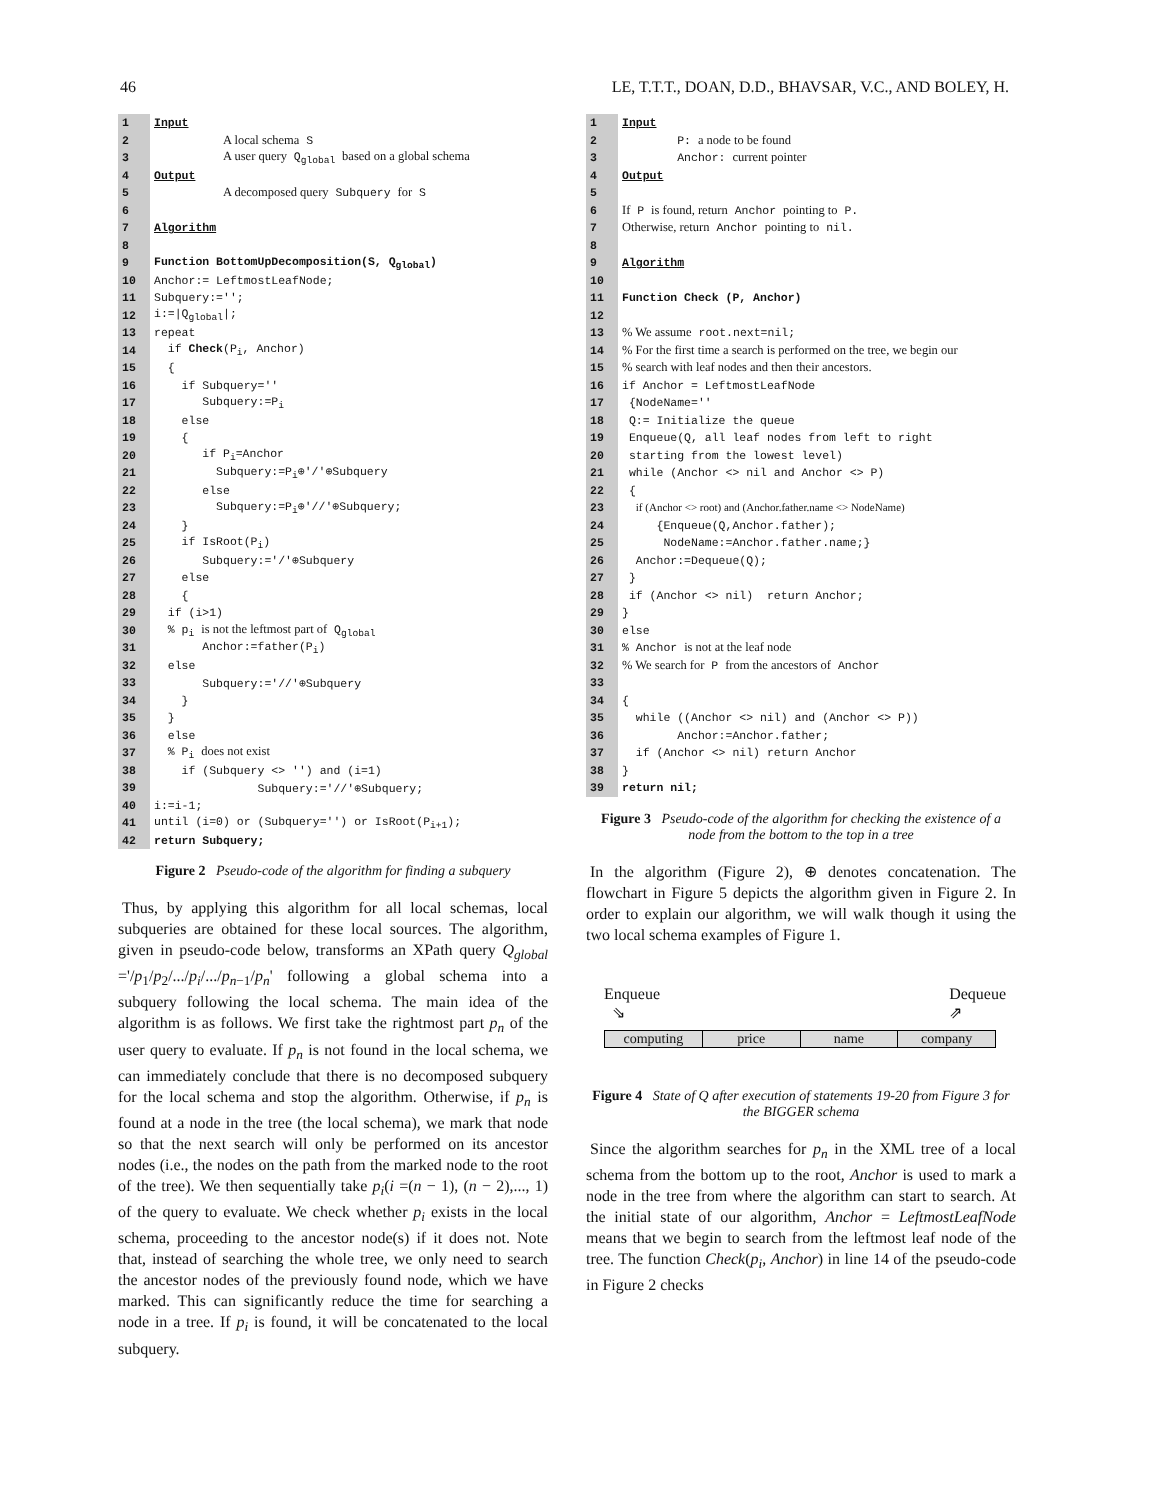46 LE, T.T.T., DOAN, D.D., BHAVSAR, V.C., AND BOLEY, H.
| 1 | Input |
| 2 | A local schema S |
| 3 | A user query Q<sub>global</sub> based on a global schema |
| 4 | Output |
| 5 | A decomposed query Subquery for S |
| 6 | |
| 7 | Algorithm |
| 8 | |
| 9 | Function BottomUpDecomposition(S, Q<sub>global</sub>) |
| 10 | Anchor:= LeftmostLeafNode; |
| 11 | Subquery:=''; |
| 12 | i:=/Q<sub>global</sub>/; |
| 13 | repeat |
| 14 | if Check (P<sub>i</sub>, Anchor) |
| 15 | { |
| 16 | if Subquery='' |
| 17 | Subquery:=P<sub>i</sub> |
| 18 | else |
| 19 | { |
| 20 | if P<sub>i</sub>=Anchor |
| 21 | Subquery:=P<sub>i</sub>⊕'/'⊕Subquery |
| 22 | else |
| 23 | Subquery:=P<sub>i</sub>⊕'//'⊕Subquery; |
| 24 | } |
| 25 | if IsRoot(P<sub>i</sub>) |
| 26 | Subquery:='/'⊕Subquery |
| 27 | else |
| 28 | { |
| 29 | if (i>1) |
| 30 | % p<sub>i</sub> is not the leftmost part of Q<sub>global</sub> |
| 31 | Anchor:=father(P<sub>i</sub>) |
| 32 | else |
| 33 | Subquery:='//'⊕Subquery |
| 34 | } |
| 35 | } |
| 36 | else |
| 37 | % P<sub>i</sub> does not exist |
| 38 | if (Subquery <> '') and (i=1) |
| 39 | Subquery:='//'⊕Subquery; |
| 40 | i:=i-1; |
| 41 | until (i=0) or (Subquery='') or IsRoot(P<sub>i+1</sub>); |
| 42 | return Subquery; |
Figure 2 Pseudo-code of the algorithm for finding a subquery
Thus, by applying this algorithm for all local schemas, local subqueries are obtained for these local sources. The algorithm, given in pseudo-code below, transforms an XPath query Q<sub>global</sub> ='/p<sub>1</sub>/p<sub>2</sub>/.../p<sub>i</sub>/.../p<sub>n−1</sub>/p<sub>n</sub>' following a global schema into a subquery following the local schema. The main idea of the algorithm is as follows. We first take the rightmost part p<sub>n</sub> of the user query to evaluate. If p<sub>n</sub> is not found in the local schema, we can immediately conclude that there is no decomposed subquery for the local schema and stop the algorithm. Otherwise, if p<sub>n</sub> is found at a node in the tree (the local schema), we mark that node so that the next search will only be performed on its ancestor nodes (i.e., the nodes on the path from the marked node to the root of the tree). We then sequentially take p<sub>i</sub>(i =(n − 1), (n − 2),..., 1) of the query to evaluate. We check whether p<sub>i</sub> exists in the local schema, proceeding to the ancestor node(s) if it does not. Note that, instead of searching the whole tree, we only need to search the ancestor nodes of the previously found node, which we have marked. This can significantly reduce the time for searching a node in a tree. If p<sub>i</sub> is found, it will be concatenated to the local subquery.
| 1 | Input |
| 2 | P: a node to be found |
| 3 | Anchor: current pointer |
| 4 | Output |
| 5 | |
| 6 | If P is found, return Anchor pointing to P. |
| 7 | Otherwise, return Anchor pointing to nil. |
| 8 | |
| 9 | Algorithm |
| 10 | |
| 11 | Function Check (P, Anchor) |
| 12 | |
| 13 | % We assume root.next=nil; |
| 14 | % For the first time a search is performed on the tree, we begin our |
| 15 | % search with leaf nodes and then their ancestors. |
| 16 | if Anchor = LeftmostLeafNode |
| 17 | {NodeName='' |
| 18 | Q:= Initialize the queue |
| 19 | Enqueue(Q, all leaf nodes from left to right |
| 20 | starting from the lowest level) |
| 21 | while (Anchor <> nil and Anchor <> P) |
| 22 | { |
| 23 | if (Anchor <> root) and (Anchor.father.name <> NodeName) |
| 24 | {Enqueue(Q,Anchor.father); |
| 25 | NodeName:=Anchor.father.name;} |
| 26 | Anchor:=Dequeue(Q); |
| 27 | } |
| 28 | if (Anchor <> nil) return Anchor; |
| 29 | } |
| 30 | else |
| 31 | % Anchor is not at the leaf node |
| 32 | % We search for P from the ancestors of Anchor |
| 33 | |
| 34 | { |
| 35 | while ((Anchor <> nil) and (Anchor <> P)) |
| 36 | Anchor:=Anchor.father; |
| 37 | if (Anchor <> nil) return Anchor |
| 38 | } |
| 39 | return nil; |
Figure 3 Pseudo-code of the algorithm for checking the existence of a node from the bottom to the top in a tree
In the algorithm (Figure 2), ⊕ denotes concatenation. The flowchart in Figure 5 depicts the algorithm given in Figure 2. In order to explain our algorithm, we will walk though it using the two local schema examples of Figure 1.
Enqueue
⇘ Dequeue
⇗
computing price name company
Figure 4 State of Q after execution of statements 19-20 from Figure 3 for the BIGGER schema
Since the algorithm searches for p<sub>n</sub> in the XML tree of a local schema from the bottom up to the root, Anchor is used to mark a node in the tree from where the algorithm can start to search. At the initial state of our algorithm, Anchor = LeftmostLeafNode means that we begin to search from the leftmost leaf node of the tree. The function Check(p<sub>i</sub>, Anchor) in line 14 of the pseudo-code in Figure 2 checks